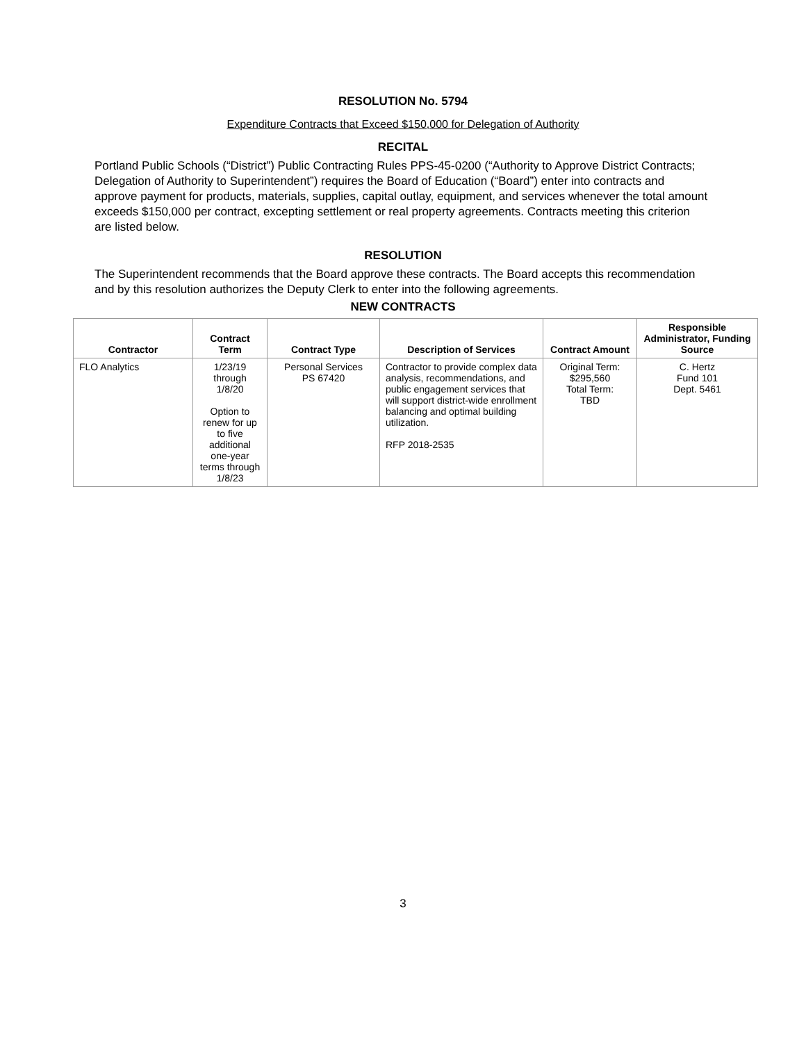RESOLUTION No. 5794
Expenditure Contracts that Exceed $150,000 for Delegation of Authority
RECITAL
Portland Public Schools (“District”) Public Contracting Rules PPS-45-0200 (“Authority to Approve District Contracts; Delegation of Authority to Superintendent”) requires the Board of Education (“Board”) enter into contracts and approve payment for products, materials, supplies, capital outlay, equipment, and services whenever the total amount exceeds $150,000 per contract, excepting settlement or real property agreements. Contracts meeting this criterion are listed below.
RESOLUTION
The Superintendent recommends that the Board approve these contracts. The Board accepts this recommendation and by this resolution authorizes the Deputy Clerk to enter into the following agreements.
NEW CONTRACTS
| Contractor | Contract Term | Contract Type | Description of Services | Contract Amount | Responsible Administrator, Funding Source |
| --- | --- | --- | --- | --- | --- |
| FLO Analytics | 1/23/19 through 1/8/20 Option to renew for up to five additional one-year terms through 1/8/23 | Personal Services PS 67420 | Contractor to provide complex data analysis, recommendations, and public engagement services that will support district-wide enrollment balancing and optimal building utilization. RFP 2018-2535 | Original Term: $295,560 Total Term: TBD | C. Hertz Fund 101 Dept. 5461 |
3